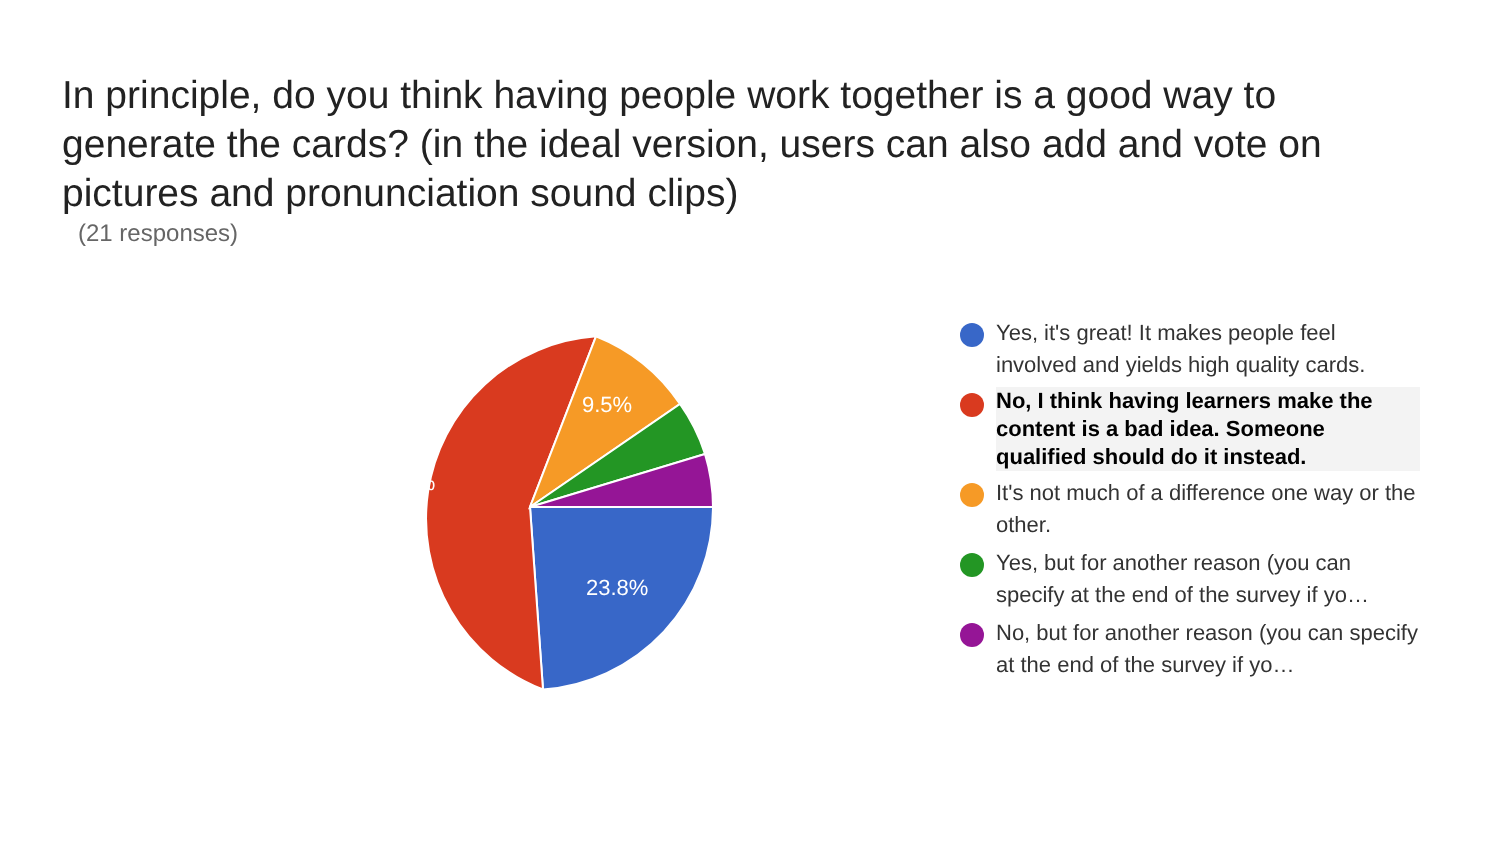In principle, do you think having people work together is a good way to generate the cards? (in the ideal version, users can also add and vote on pictures and pronunciation sound clips)
(21 responses)
9.5%
57.1%
23.8%
Yes, it's great! It makes people feel involved and yields high quality cards.
No, I think having learners make the content is a bad idea. Someone qualified should do it instead.
It's not much of a difference one way or the other.
Yes, but for another reason (you can specify at the end of the survey if yo…
No, but for another reason (you can specify at the end of the survey if yo…